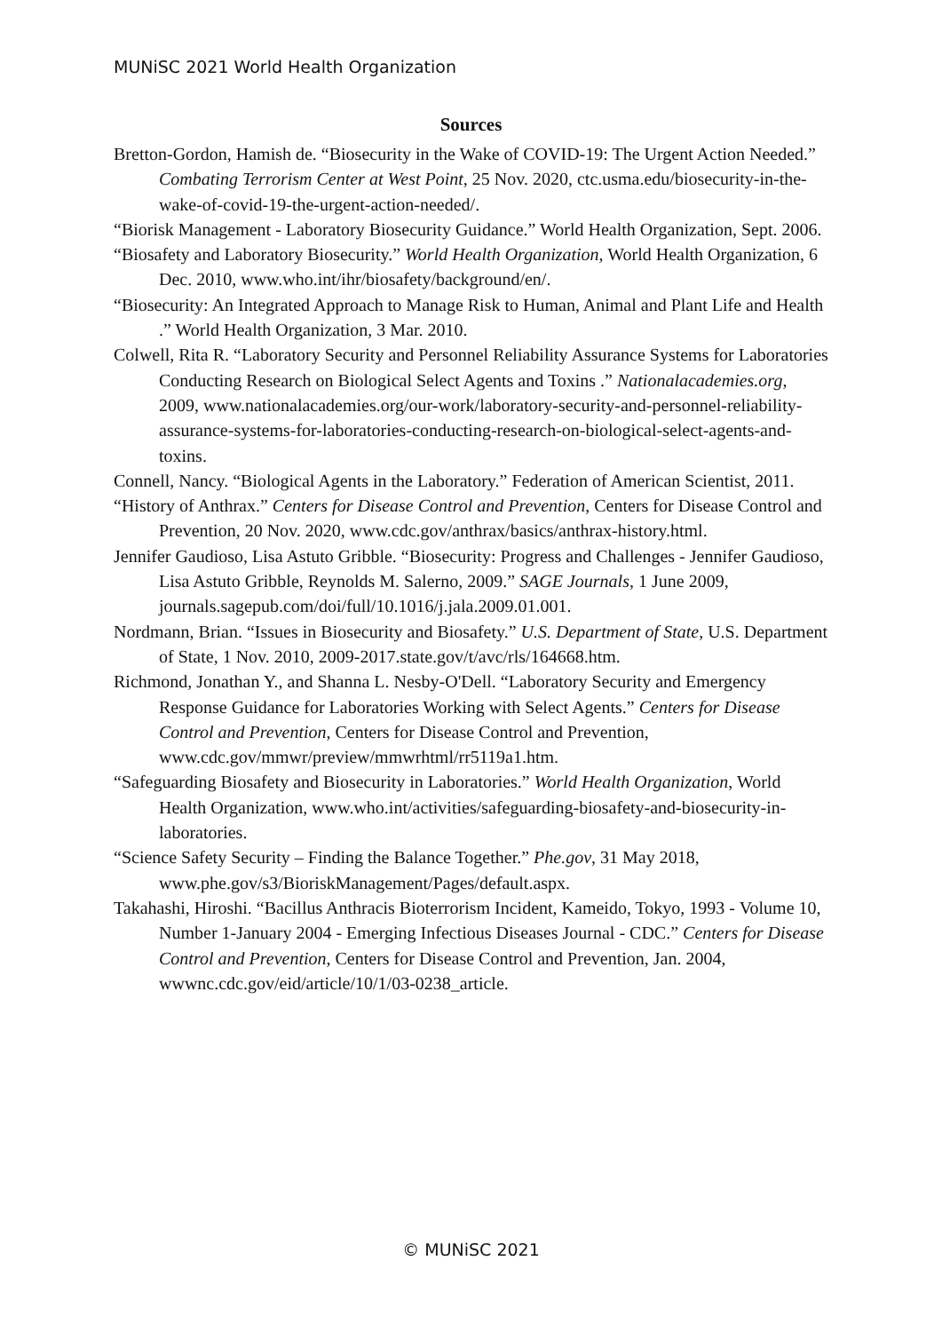MUNiSC 2021 World Health Organization
Sources
Bretton-Gordon, Hamish de. “Biosecurity in the Wake of COVID-19: The Urgent Action Needed.” Combating Terrorism Center at West Point, 25 Nov. 2020, ctc.usma.edu/biosecurity-in-the-wake-of-covid-19-the-urgent-action-needed/.
“Biorisk Management - Laboratory Biosecurity Guidance.” World Health Organization, Sept. 2006.
“Biosafety and Laboratory Biosecurity.” World Health Organization, World Health Organization, 6 Dec. 2010, www.who.int/ihr/biosafety/background/en/.
“Biosecurity: An Integrated Approach to Manage Risk to Human, Animal and Plant Life and Health .” World Health Organization, 3 Mar. 2010.
Colwell, Rita R. “Laboratory Security and Personnel Reliability Assurance Systems for Laboratories Conducting Research on Biological Select Agents and Toxins .” Nationalacademies.org, 2009, www.nationalacademies.org/our-work/laboratory-security-and-personnel-reliability-assurance-systems-for-laboratories-conducting-research-on-biological-select-agents-and-toxins.
Connell, Nancy. “Biological Agents in the Laboratory.” Federation of American Scientist, 2011.
“History of Anthrax.” Centers for Disease Control and Prevention, Centers for Disease Control and Prevention, 20 Nov. 2020, www.cdc.gov/anthrax/basics/anthrax-history.html.
Jennifer Gaudioso, Lisa Astuto Gribble. “Biosecurity: Progress and Challenges - Jennifer Gaudioso, Lisa Astuto Gribble, Reynolds M. Salerno, 2009.” SAGE Journals, 1 June 2009, journals.sagepub.com/doi/full/10.1016/j.jala.2009.01.001.
Nordmann, Brian. “Issues in Biosecurity and Biosafety.” U.S. Department of State, U.S. Department of State, 1 Nov. 2010, 2009-2017.state.gov/t/avc/rls/164668.htm.
Richmond, Jonathan Y., and Shanna L. Nesby-O'Dell. “Laboratory Security and Emergency Response Guidance for Laboratories Working with Select Agents.” Centers for Disease Control and Prevention, Centers for Disease Control and Prevention, www.cdc.gov/mmwr/preview/mmwrhtml/rr5119a1.htm.
“Safeguarding Biosafety and Biosecurity in Laboratories.” World Health Organization, World Health Organization, www.who.int/activities/safeguarding-biosafety-and-biosecurity-in-laboratories.
“Science Safety Security – Finding the Balance Together.” Phe.gov, 31 May 2018, www.phe.gov/s3/BioriskManagement/Pages/default.aspx.
Takahashi, Hiroshi. “Bacillus Anthracis Bioterrorism Incident, Kameido, Tokyo, 1993 - Volume 10, Number 1-January 2004 - Emerging Infectious Diseases Journal - CDC.” Centers for Disease Control and Prevention, Centers for Disease Control and Prevention, Jan. 2004, wwwnc.cdc.gov/eid/article/10/1/03-0238_article.
© MUNiSC 2021